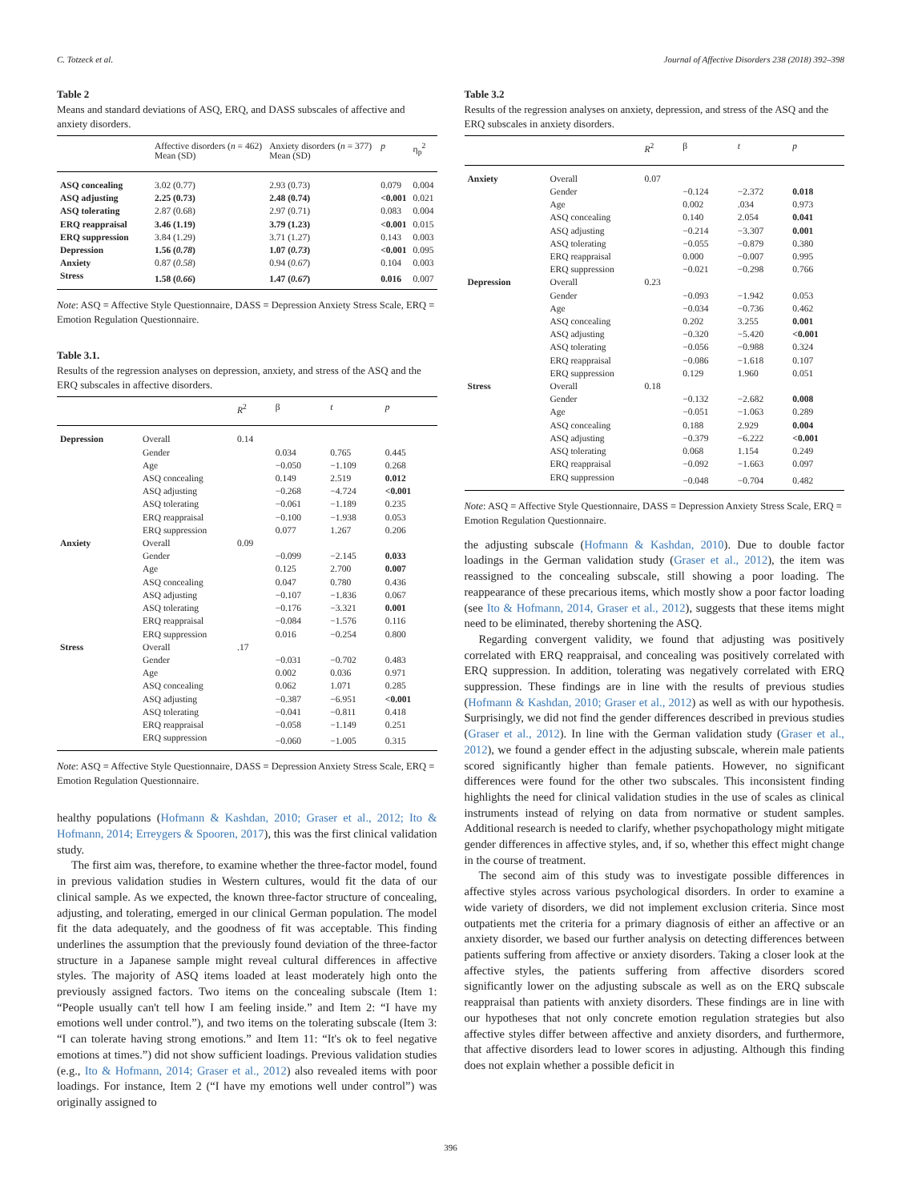C. Totzeck et al. Journal of Affective Disorders 238 (2018) 392–398
Table 2
Means and standard deviations of ASQ, ERQ, and DASS subscales of affective and anxiety disorders.
| | Affective disorders ( n = 462) Mean (SD) | Anxiety disorders ( n = 377) Mean (SD) | p | η<sub>p</sub><sup>2</sup> |
| --- | --- | --- | --- | --- |
| ASQ concealing | 3.02 (0.77) | 2.93 (0.73) | 0.079 | 0.004 |
| ASQ adjusting | 2.25 (0.73) | 2.48 (0.74) | <0.001 | 0.021 |
| ASQ tolerating | 2.87 (0.68) | 2.97 (0.71) | 0.083 | 0.004 |
| ERQ reappraisal | 3.46 (1.19) | 3.79 (1.23) | <0.001 | 0.015 |
| ERQ suppression | 3.84 (1.29) | 3.71 (1.27) | 0.143 | 0.003 |
| Depression | 1.56 ( 0.78 ) | 1.07 ( 0.73 ) | <0.001 | 0.095 |
| Anxiety | 0.87 ( 0.58 ) | 0.94 ( 0.67 ) | 0.104 | 0.003 |
| Stress | 1.58 ( 0.66 ) | 1.47 ( 0.67 ) | 0.016 | 0.007 |
Note: ASQ = Affective Style Questionnaire, DASS = Depression Anxiety Stress Scale, ERQ = Emotion Regulation Questionnaire.
Table 3.1.
Results of the regression analyses on depression, anxiety, and stress of the ASQ and the ERQ subscales in affective disorders.
| | | R<sup>2</sup> | β | t | p |
| --- | --- | --- | --- | --- | --- |
| Depression | Overall | 0.14 | | | |
| | Gender | | 0.034 | 0.765 | 0.445 |
| | Age | | −0.050 | −1.109 | 0.268 |
| | ASQ concealing | | 0.149 | 2.519 | 0.012 |
| | ASQ adjusting | | −0.268 | −4.724 | <0.001 |
| | ASQ tolerating | | −0.061 | −1.189 | 0.235 |
| | ERQ reappraisal | | −0.100 | −1.938 | 0.053 |
| | ERQ suppression | | 0.077 | 1.267 | 0.206 |
| Anxiety | Overall | 0.09 | | | |
| | Gender | | −0.099 | −2.145 | 0.033 |
| | Age | | 0.125 | 2.700 | 0.007 |
| | ASQ concealing | | 0.047 | 0.780 | 0.436 |
| | ASQ adjusting | | −0.107 | −1.836 | 0.067 |
| | ASQ tolerating | | −0.176 | −3.321 | 0.001 |
| | ERQ reappraisal | | −0.084 | −1.576 | 0.116 |
| | ERQ suppression | | 0.016 | −0.254 | 0.800 |
| Stress | Overall | .17 | | | |
| | Gender | | −0.031 | −0.702 | 0.483 |
| | Age | | 0.002 | 0.036 | 0.971 |
| | ASQ concealing | | 0.062 | 1.071 | 0.285 |
| | ASQ adjusting | | −0.387 | −6.951 | <0.001 |
| | ASQ tolerating | | −0.041 | −0.811 | 0.418 |
| | ERQ reappraisal | | −0.058 | −1.149 | 0.251 |
| | ERQ suppression | | −0.060 | −1.005 | 0.315 |
Note: ASQ = Affective Style Questionnaire, DASS = Depression Anxiety Stress Scale, ERQ = Emotion Regulation Questionnaire.
healthy populations (Hofmann & Kashdan, 2010; Graser et al., 2012; Ito & Hofmann, 2014; Erreygers & Spooren, 2017), this was the first clinical validation study.
The first aim was, therefore, to examine whether the three-factor model, found in previous validation studies in Western cultures, would fit the data of our clinical sample. As we expected, the known three-factor structure of concealing, adjusting, and tolerating, emerged in our clinical German population. The model fit the data adequately, and the goodness of fit was acceptable. This finding underlines the assumption that the previously found deviation of the three-factor structure in a Japanese sample might reveal cultural differences in affective styles. The majority of ASQ items loaded at least moderately high onto the previously assigned factors. Two items on the concealing subscale (Item 1: “People usually can't tell how I am feeling inside.” and Item 2: “I have my emotions well under control.”), and two items on the tolerating subscale (Item 3: “I can tolerate having strong emotions.” and Item 11: “It's ok to feel negative emotions at times.”) did not show sufficient loadings. Previous validation studies (e.g., Ito & Hofmann, 2014; Graser et al., 2012) also revealed items with poor loadings. For instance, Item 2 (“I have my emotions well under control”) was originally assigned to
Table 3.2
Results of the regression analyses on anxiety, depression, and stress of the ASQ and the ERQ subscales in anxiety disorders.
| | | R<sup>2</sup> | β | t | p |
| --- | --- | --- | --- | --- | --- |
| Anxiety | Overall | 0.07 | | | |
| | Gender | | −0.124 | −2.372 | 0.018 |
| | Age | | 0.002 | .034 | 0.973 |
| | ASQ concealing | | 0.140 | 2.054 | 0.041 |
| | ASQ adjusting | | −0.214 | −3.307 | 0.001 |
| | ASQ tolerating | | −0.055 | −0.879 | 0.380 |
| | ERQ reappraisal | | 0.000 | −0.007 | 0.995 |
| | ERQ suppression | | −0.021 | −0.298 | 0.766 |
| Depression | Overall | 0.23 | | | |
| | Gender | | −0.093 | −1.942 | 0.053 |
| | Age | | −0.034 | −0.736 | 0.462 |
| | ASQ concealing | | 0.202 | 3.255 | 0.001 |
| | ASQ adjusting | | −0.320 | −5.420 | <0.001 |
| | ASQ tolerating | | −0.056 | −0.988 | 0.324 |
| | ERQ reappraisal | | −0.086 | −1.618 | 0.107 |
| | ERQ suppression | | 0.129 | 1.960 | 0.051 |
| Stress | Overall | 0.18 | | | |
| | Gender | | −0.132 | −2.682 | 0.008 |
| | Age | | −0.051 | −1.063 | 0.289 |
| | ASQ concealing | | 0.188 | 2.929 | 0.004 |
| | ASQ adjusting | | −0.379 | −6.222 | <0.001 |
| | ASQ tolerating | | 0.068 | 1.154 | 0.249 |
| | ERQ reappraisal | | −0.092 | −1.663 | 0.097 |
| | ERQ suppression | | −0.048 | −0.704 | 0.482 |
Note: ASQ = Affective Style Questionnaire, DASS = Depression Anxiety Stress Scale, ERQ = Emotion Regulation Questionnaire.
the adjusting subscale (Hofmann & Kashdan, 2010). Due to double factor loadings in the German validation study (Graser et al., 2012), the item was reassigned to the concealing subscale, still showing a poor loading. The reappearance of these precarious items, which mostly show a poor factor loading (see Ito & Hofmann, 2014, Graser et al., 2012), suggests that these items might need to be eliminated, thereby shortening the ASQ.
Regarding convergent validity, we found that adjusting was positively correlated with ERQ reappraisal, and concealing was positively correlated with ERQ suppression. In addition, tolerating was negatively correlated with ERQ suppression. These findings are in line with the results of previous studies (Hofmann & Kashdan, 2010; Graser et al., 2012) as well as with our hypothesis. Surprisingly, we did not find the gender differences described in previous studies (Graser et al., 2012). In line with the German validation study (Graser et al., 2012), we found a gender effect in the adjusting subscale, wherein male patients scored significantly higher than female patients. However, no significant differences were found for the other two subscales. This inconsistent finding highlights the need for clinical validation studies in the use of scales as clinical instruments instead of relying on data from normative or student samples. Additional research is needed to clarify, whether psychopathology might mitigate gender differences in affective styles, and, if so, whether this effect might change in the course of treatment.
The second aim of this study was to investigate possible differences in affective styles across various psychological disorders. In order to examine a wide variety of disorders, we did not implement exclusion criteria. Since most outpatients met the criteria for a primary diagnosis of either an affective or an anxiety disorder, we based our further analysis on detecting differences between patients suffering from affective or anxiety disorders. Taking a closer look at the affective styles, the patients suffering from affective disorders scored significantly lower on the adjusting subscale as well as on the ERQ subscale reappraisal than patients with anxiety disorders. These findings are in line with our hypotheses that not only concrete emotion regulation strategies but also affective styles differ between affective and anxiety disorders, and furthermore, that affective disorders lead to lower scores in adjusting. Although this finding does not explain whether a possible deficit in
396